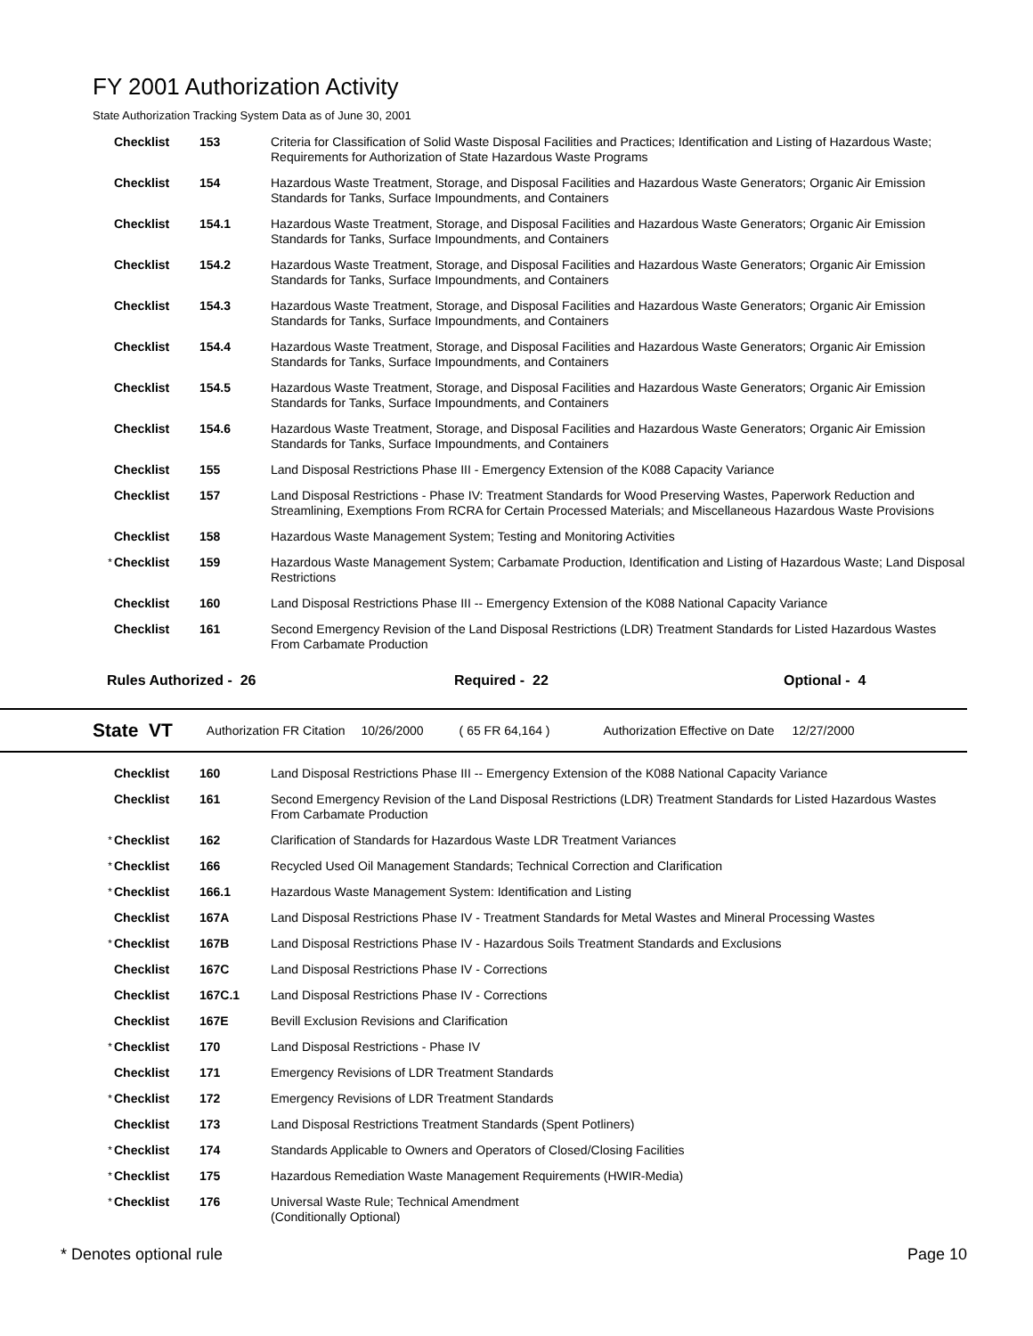FY 2001 Authorization Activity
State Authorization Tracking System Data as of June 30, 2001
| | Checklist | 153 | Criteria for Classification of Solid Waste Disposal Facilities and Practices; Identification and Listing of Hazardous Waste; Requirements for Authorization of State Hazardous Waste Programs |
| | Checklist | 154 | Hazardous Waste Treatment, Storage, and Disposal Facilities and Hazardous Waste Generators; Organic Air Emission Standards for Tanks, Surface Impoundments, and Containers |
| | Checklist | 154.1 | Hazardous Waste Treatment, Storage, and Disposal Facilities and Hazardous Waste Generators; Organic Air Emission Standards for Tanks, Surface Impoundments, and Containers |
| | Checklist | 154.2 | Hazardous Waste Treatment, Storage, and Disposal Facilities and Hazardous Waste Generators; Organic Air Emission Standards for Tanks, Surface Impoundments, and Containers |
| | Checklist | 154.3 | Hazardous Waste Treatment, Storage, and Disposal Facilities and Hazardous Waste Generators; Organic Air Emission Standards for Tanks, Surface Impoundments, and Containers |
| | Checklist | 154.4 | Hazardous Waste Treatment, Storage, and Disposal Facilities and Hazardous Waste Generators; Organic Air Emission Standards for Tanks, Surface Impoundments, and Containers |
| | Checklist | 154.5 | Hazardous Waste Treatment, Storage, and Disposal Facilities and Hazardous Waste Generators; Organic Air Emission Standards for Tanks, Surface Impoundments, and Containers |
| | Checklist | 154.6 | Hazardous Waste Treatment, Storage, and Disposal Facilities and Hazardous Waste Generators; Organic Air Emission Standards for Tanks, Surface Impoundments, and Containers |
| | Checklist | 155 | Land Disposal Restrictions Phase III - Emergency Extension of the K088 Capacity Variance |
| | Checklist | 157 | Land Disposal Restrictions - Phase IV: Treatment Standards for Wood Preserving Wastes, Paperwork Reduction and Streamlining, Exemptions From RCRA for Certain Processed Materials; and Miscellaneous Hazardous Waste Provisions |
| | Checklist | 158 | Hazardous Waste Management System; Testing and Monitoring Activities |
| * | Checklist | 159 | Hazardous Waste Management System; Carbamate Production, Identification and Listing of Hazardous Waste; Land Disposal Restrictions |
| | Checklist | 160 | Land Disposal Restrictions Phase III -- Emergency Extension of the K088 National Capacity Variance |
| | Checklist | 161 | Second Emergency Revision of the Land Disposal Restrictions (LDR) Treatment Standards for Listed Hazardous Wastes From Carbamate Production |
Rules Authorized - 26 Required - 22 Optional - 4
State VT Authorization FR Citation 10/26/2000 ( 65 FR 64,164 ) Authorization Effective on Date 12/27/2000
| | Checklist | 160 | Land Disposal Restrictions Phase III -- Emergency Extension of the K088 National Capacity Variance |
| | Checklist | 161 | Second Emergency Revision of the Land Disposal Restrictions (LDR) Treatment Standards for Listed Hazardous Wastes From Carbamate Production |
| * | Checklist | 162 | Clarification of Standards for Hazardous Waste LDR Treatment Variances |
| * | Checklist | 166 | Recycled Used Oil Management Standards; Technical Correction and Clarification |
| * | Checklist | 166.1 | Hazardous Waste Management System: Identification and Listing |
| | Checklist | 167A | Land Disposal Restrictions Phase IV - Treatment Standards for Metal Wastes and Mineral Processing Wastes |
| * | Checklist | 167B | Land Disposal Restrictions Phase IV - Hazardous Soils Treatment Standards and Exclusions |
| | Checklist | 167C | Land Disposal Restrictions Phase IV - Corrections |
| | Checklist | 167C.1 | Land Disposal Restrictions Phase IV - Corrections |
| | Checklist | 167E | Bevill Exclusion Revisions and Clarification |
| * | Checklist | 170 | Land Disposal Restrictions - Phase IV |
| | Checklist | 171 | Emergency Revisions of LDR Treatment Standards |
| * | Checklist | 172 | Emergency Revisions of LDR Treatment Standards |
| | Checklist | 173 | Land Disposal Restrictions Treatment Standards (Spent Potliners) |
| * | Checklist | 174 | Standards Applicable to Owners and Operators of Closed/Closing Facilities |
| * | Checklist | 175 | Hazardous Remediation Waste Management Requirements (HWIR-Media) |
| * | Checklist | 176 | Universal Waste Rule; Technical Amendment (Conditionally Optional) |
* Denotes optional rule Page 10